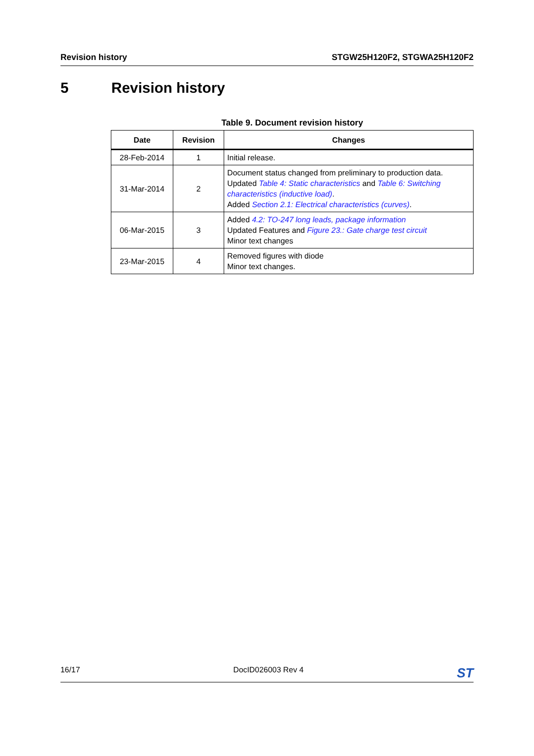Revision history STGW25H120F2, STGWA25H120F2
5 Revision history
Table 9. Document revision history
| Date | Revision | Changes |
| --- | --- | --- |
| 28-Feb-2014 | 1 | Initial release. |
| 31-Mar-2014 | 2 | Document status changed from preliminary to production data. Updated Table 4: Static characteristics and Table 6: Switching characteristics (inductive load) . Added Section 2.1: Electrical characteristics (curves) . |
| 06-Mar-2015 | 3 | Added 4.2: TO-247 long leads, package information Updated Features and Figure 23.: Gate charge test circuit Minor text changes |
| 23-Mar-2015 | 4 | Removed figures with diode Minor text changes. |
16/17 DocID026003 Rev 4 ST